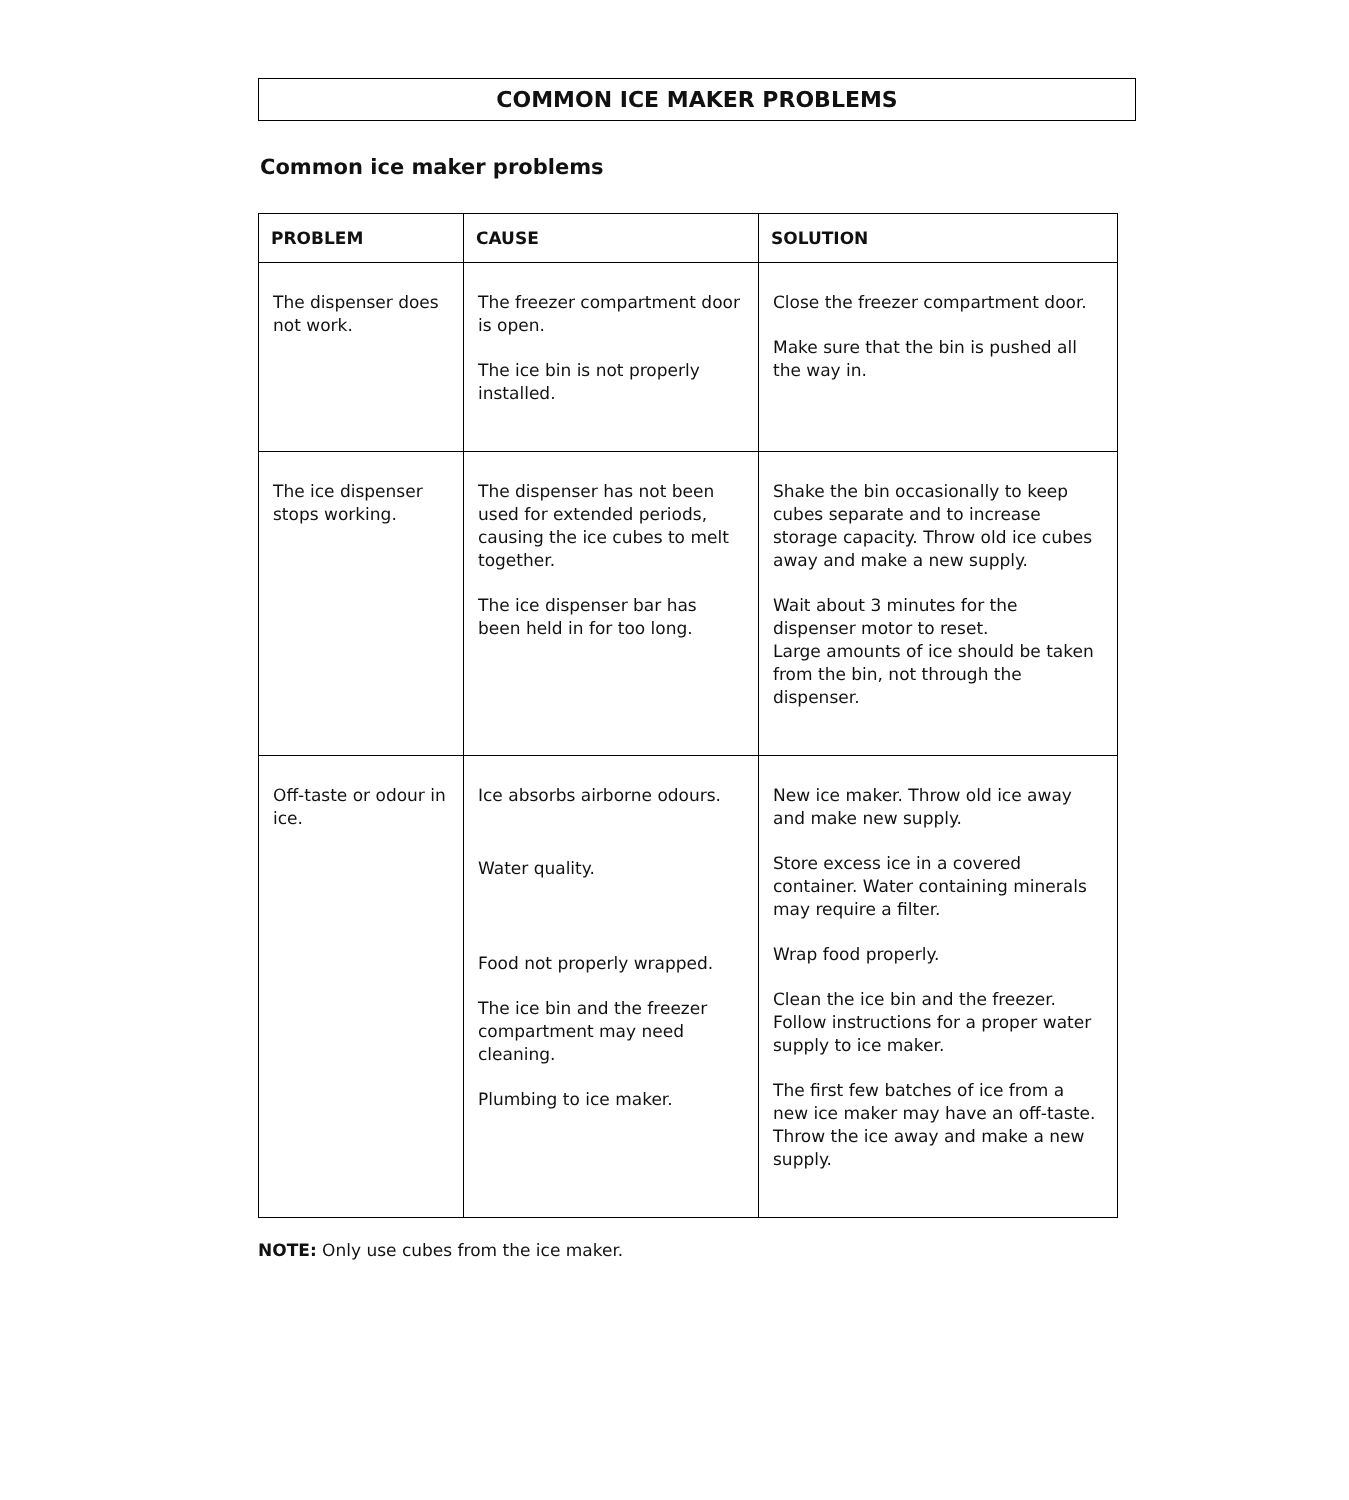COMMON ICE MAKER PROBLEMS
Common ice maker problems
| PROBLEM | CAUSE | SOLUTION |
| --- | --- | --- |
| The dispenser does not work. | The freezer compartment door is open. The ice bin is not properly installed. | Close the freezer compartment door. Make sure that the bin is pushed all the way in. |
| The ice dispenser stops working. | The dispenser has not been used for extended periods, causing the ice cubes to melt together. The ice dispenser bar has been held in for too long. | Shake the bin occasionally to keep cubes separate and to increase storage capacity. Throw old ice cubes away and make a new supply. Wait about 3 minutes for the dispenser motor to reset. Large amounts of ice should be taken from the bin, not through the dispenser. |
| Off-taste or odour in ice. | Ice absorbs airborne odours. Water quality. Food not properly wrapped. The ice bin and the freezer compartment may need cleaning. Plumbing to ice maker. | New ice maker. Throw old ice away and make new supply. Store excess ice in a covered container. Water containing minerals may require a filter. Wrap food properly. Clean the ice bin and the freezer. Follow instructions for a proper water supply to ice maker. The first few batches of ice from a new ice maker may have an off-taste. Throw the ice away and make a new supply. |
NOTE: Only use cubes from the ice maker.